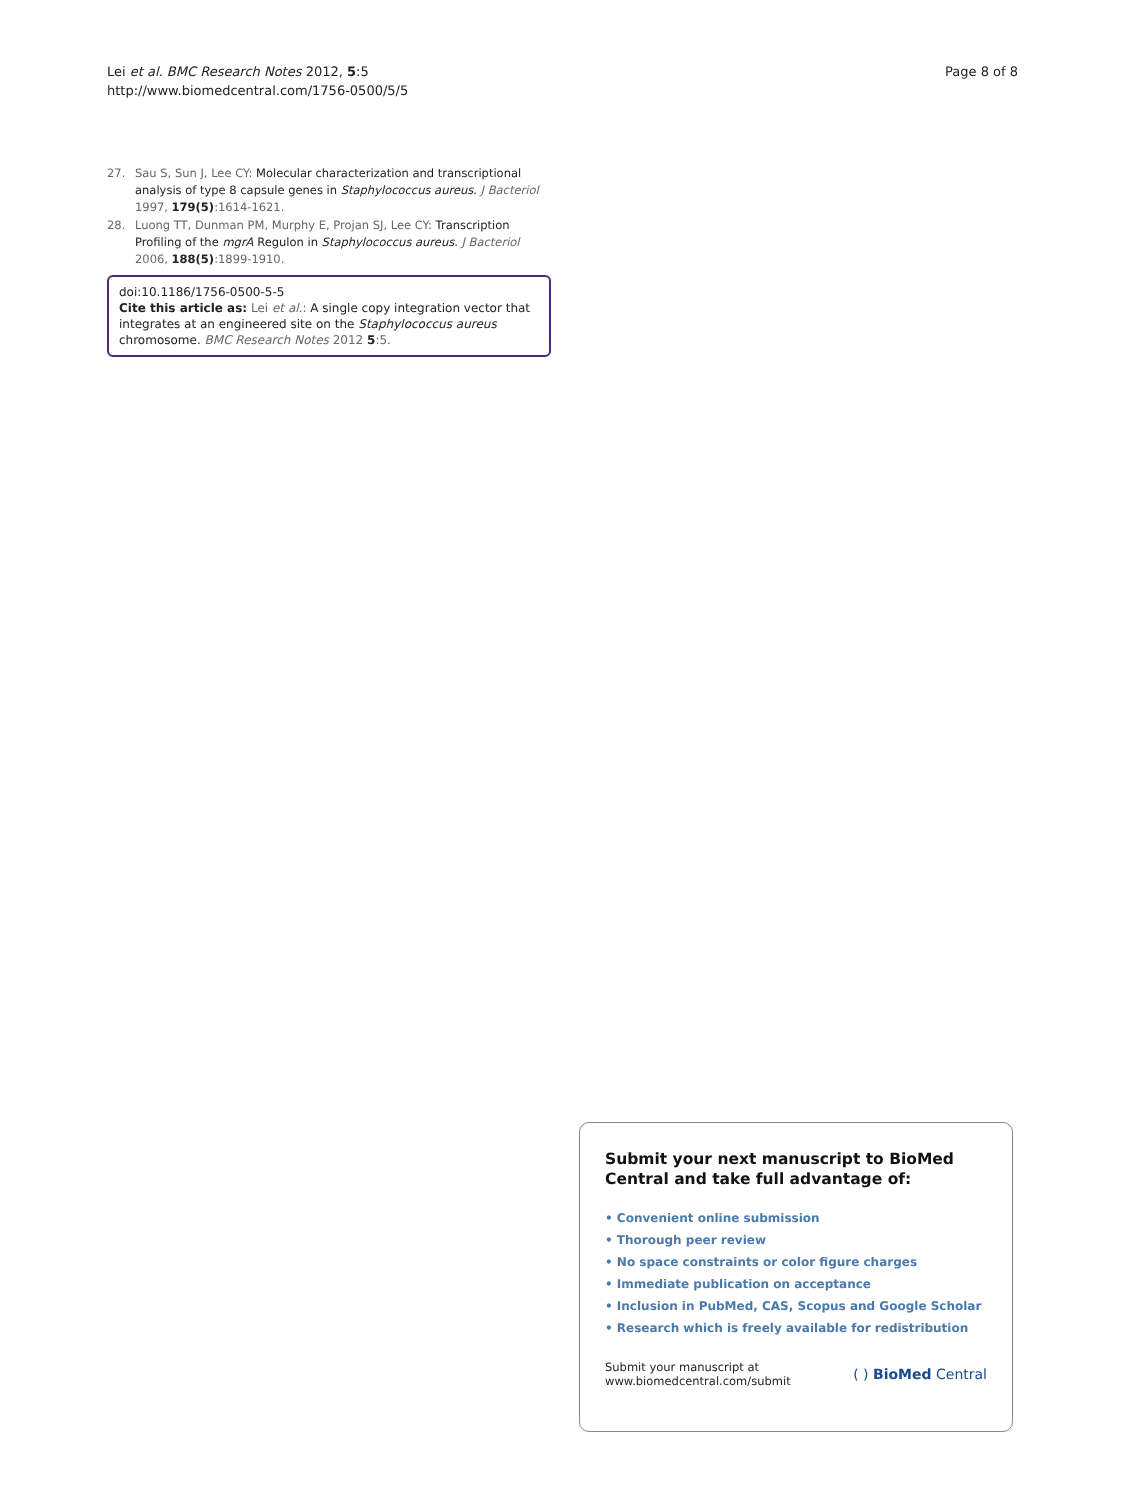Lei et al. BMC Research Notes 2012, 5:5
http://www.biomedcentral.com/1756-0500/5/5
Page 8 of 8
27. Sau S, Sun J, Lee CY: Molecular characterization and transcriptional analysis of type 8 capsule genes in Staphylococcus aureus. J Bacteriol 1997, 179(5):1614-1621.
28. Luong TT, Dunman PM, Murphy E, Projan SJ, Lee CY: Transcription Profiling of the mgrA Regulon in Staphylococcus aureus. J Bacteriol 2006, 188(5):1899-1910.
doi:10.1186/1756-0500-5-5
Cite this article as: Lei et al.: A single copy integration vector that integrates at an engineered site on the Staphylococcus aureus chromosome. BMC Research Notes 2012 5:5.
Submit your next manuscript to BioMed Central and take full advantage of:
• Convenient online submission
• Thorough peer review
• No space constraints or color figure charges
• Immediate publication on acceptance
• Inclusion in PubMed, CAS, Scopus and Google Scholar
• Research which is freely available for redistribution
Submit your manuscript at
www.biomedcentral.com/submit
( ) BioMed Central